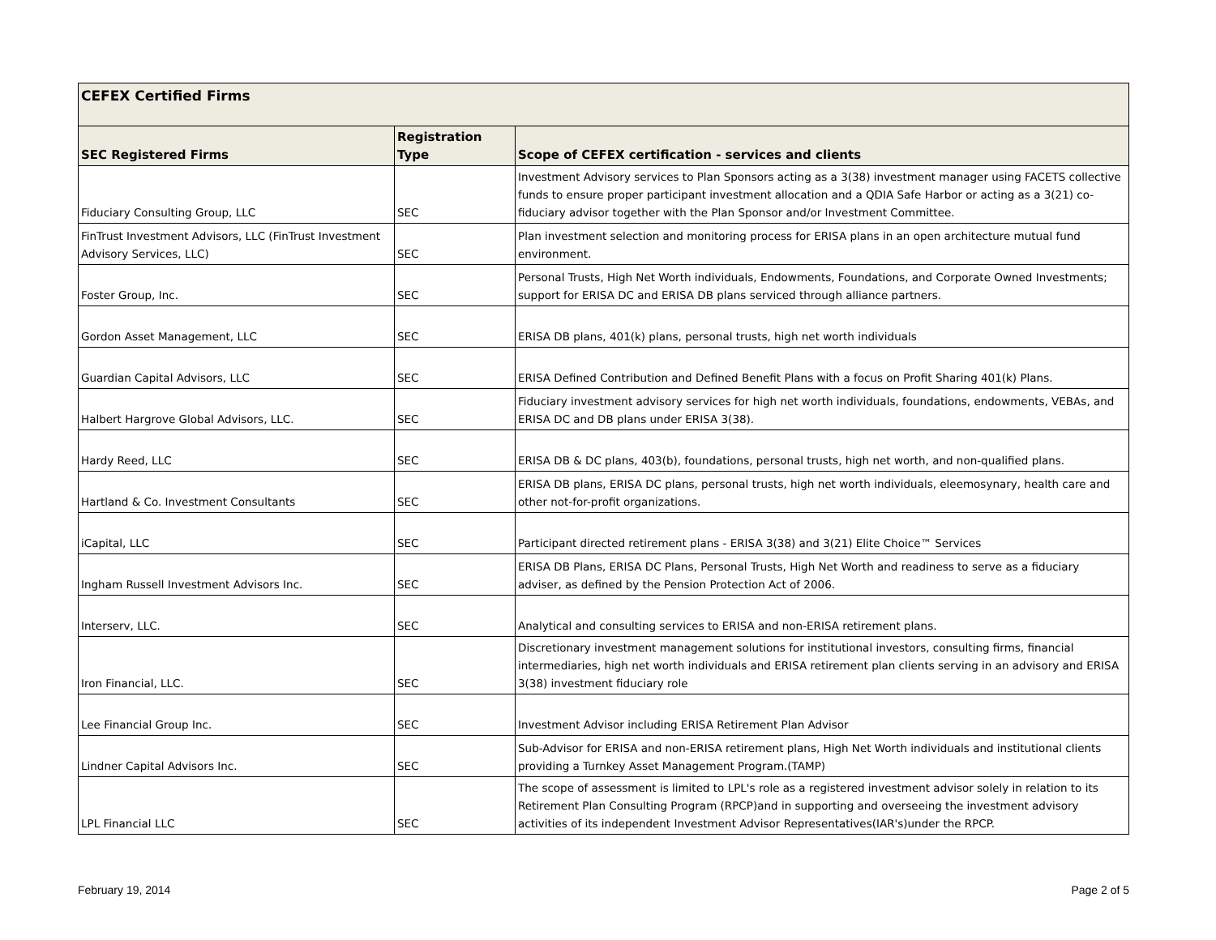| CEFEX Certified Firms | | |
| --- | --- | --- |
| SEC Registered Firms | Registration Type | Scope of CEFEX certification - services and clients |
| Fiduciary Consulting Group, LLC | SEC | Investment Advisory services to Plan Sponsors acting as a 3(38) investment manager using FACETS collective funds to ensure proper participant investment allocation and a QDIA Safe Harbor or acting as a 3(21) co-fiduciary advisor together with the Plan Sponsor and/or Investment Committee. |
| FinTrust Investment Advisors, LLC (FinTrust Investment Advisory Services, LLC) | SEC | Plan investment selection and monitoring process for ERISA plans in an open architecture mutual fund environment. |
| Foster Group, Inc. | SEC | Personal Trusts, High Net Worth individuals, Endowments, Foundations, and Corporate Owned Investments; support for ERISA DC and ERISA DB plans serviced through alliance partners. |
| Gordon Asset Management, LLC | SEC | ERISA DB plans, 401(k) plans, personal trusts, high net worth individuals |
| Guardian Capital Advisors, LLC | SEC | ERISA Defined Contribution and Defined Benefit Plans with a focus on Profit Sharing 401(k) Plans. |
| Halbert Hargrove Global Advisors, LLC. | SEC | Fiduciary investment advisory services for high net worth individuals, foundations, endowments, VEBAs, and ERISA DC and DB plans under ERISA 3(38). |
| Hardy Reed, LLC | SEC | ERISA DB & DC plans, 403(b), foundations, personal trusts, high net worth, and non-qualified plans. |
| Hartland & Co. Investment Consultants | SEC | ERISA DB plans, ERISA DC plans, personal trusts, high net worth individuals, eleemosynary, health care and other not-for-profit organizations. |
| iCapital, LLC | SEC | Participant directed retirement plans - ERISA 3(38) and 3(21) Elite Choice™ Services |
| Ingham Russell Investment Advisors Inc. | SEC | ERISA DB Plans, ERISA DC Plans, Personal Trusts, High Net Worth and readiness to serve as a fiduciary adviser, as defined by the Pension Protection Act of 2006. |
| Interserv, LLC. | SEC | Analytical and consulting services to ERISA and non-ERISA retirement plans. |
| Iron Financial, LLC. | SEC | Discretionary investment management solutions for institutional investors, consulting firms, financial intermediaries, high net worth individuals and ERISA retirement plan clients serving in an advisory and ERISA 3(38) investment fiduciary role |
| Lee Financial Group Inc. | SEC | Investment Advisor including ERISA Retirement Plan Advisor |
| Lindner Capital Advisors Inc. | SEC | Sub-Advisor for ERISA and non-ERISA retirement plans, High Net Worth individuals and institutional clients providing a Turnkey Asset Management Program.(TAMP) |
| LPL Financial LLC | SEC | The scope of assessment is limited to LPL's role as a registered investment advisor solely in relation to its Retirement Plan Consulting Program (RPCP)and in supporting and overseeing the investment advisory activities of its independent Investment Advisor Representatives(IAR's)under the RPCP. |
February 19, 2014 Page 2 of 5